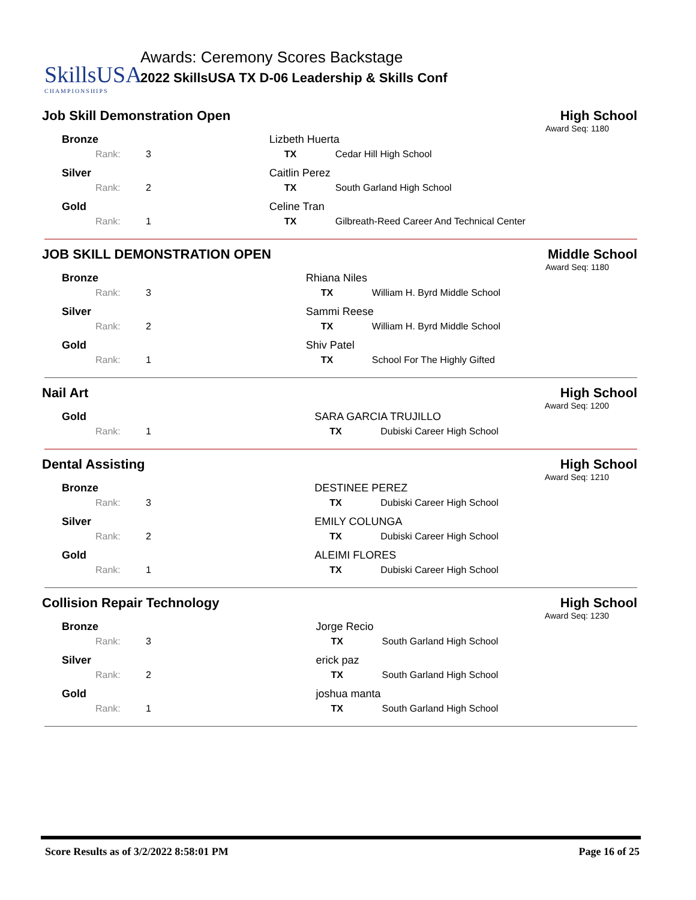SkillsUSA
CHAMPIONSHIPS
Awards: Ceremony Scores Backstage
2022 SkillsUSA TX D-06 Leadership & Skills Conf
Job Skill Demonstration Open High School
Award Seq: 1180
| Bronze | | Lizbeth Huerta | |
| Rank: | 3 | TX | Cedar Hill High School |
| Silver | | Caitlin Perez | |
| Rank: | 2 | TX | South Garland High School |
| Gold | | Celine Tran | |
| Rank: | 1 | TX | Gilbreath-Reed Career And Technical Center |
JOB SKILL DEMONSTRATION OPEN Middle School
Award Seq: 1180
| Bronze | | Rhiana Niles | |
| Rank: | 3 | TX | William H. Byrd Middle School |
| Silver | | Sammi Reese | |
| Rank: | 2 | TX | William H. Byrd Middle School |
| Gold | | Shiv Patel | |
| Rank: | 1 | TX | School For The Highly Gifted |
Nail Art High School
Award Seq: 1200
| Gold | | SARA GARCIA TRUJILLO | |
| Rank: | 1 | TX | Dubiski Career High School |
Dental Assisting High School
Award Seq: 1210
| Bronze | | DESTINEE PEREZ | |
| Rank: | 3 | TX | Dubiski Career High School |
| Silver | | EMILY COLUNGA | |
| Rank: | 2 | TX | Dubiski Career High School |
| Gold | | ALEIMI FLORES | |
| Rank: | 1 | TX | Dubiski Career High School |
Collision Repair Technology High School
Award Seq: 1230
| Bronze | | Jorge Recio | |
| Rank: | 3 | TX | South Garland High School |
| Silver | | erick paz | |
| Rank: | 2 | TX | South Garland High School |
| Gold | | joshua manta | |
| Rank: | 1 | TX | South Garland High School |
Score Results as of 3/2/2022 8:58:01 PM Page 16 of 25